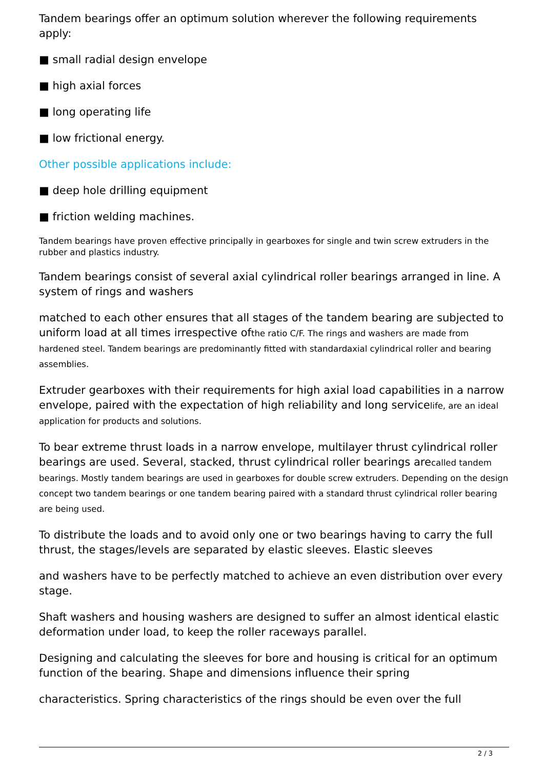Tandem bearings offer an optimum solution wherever the following requirements apply:
■ small radial design envelope
■ high axial forces
■ long operating life
■ low frictional energy.
Other possible applications include:
■ deep hole drilling equipment
■ friction welding machines.
Tandem bearings have proven effective principally in gearboxes for single and twin screw extruders in the rubber and plastics industry.
Tandem bearings consist of several axial cylindrical roller bearings arranged in line. A system of rings and washers
matched to each other ensures that all stages of the tandem bearing are subjected to uniform load at all times irrespective ofthe ratio C/F. The rings and washers are made from hardened steel. Tandem bearings are predominantly fitted with standardaxial cylindrical roller and bearing assemblies.
Extruder gearboxes with their requirements for high axial load capabilities in a narrow envelope, paired with the expectation of high reliability and long servicelife, are an ideal application for products and solutions.
To bear extreme thrust loads in a narrow envelope, multilayer thrust cylindrical roller bearings are used. Several, stacked, thrust cylindrical roller bearings arecalled tandem bearings. Mostly tandem bearings are used in gearboxes for double screw extruders. Depending on the design concept two tandem bearings or one tandem bearing paired with a standard thrust cylindrical roller bearing are being used.
To distribute the loads and to avoid only one or two bearings having to carry the full thrust, the stages/levels are separated by elastic sleeves. Elastic sleeves
and washers have to be perfectly matched to achieve an even distribution over every stage.
Shaft washers and housing washers are designed to suffer an almost identical elastic deformation under load, to keep the roller raceways parallel.
Designing and calculating the sleeves for bore and housing is critical for an optimum function of the bearing. Shape and dimensions influence their spring
characteristics. Spring characteristics of the rings should be even over the full
2 / 3